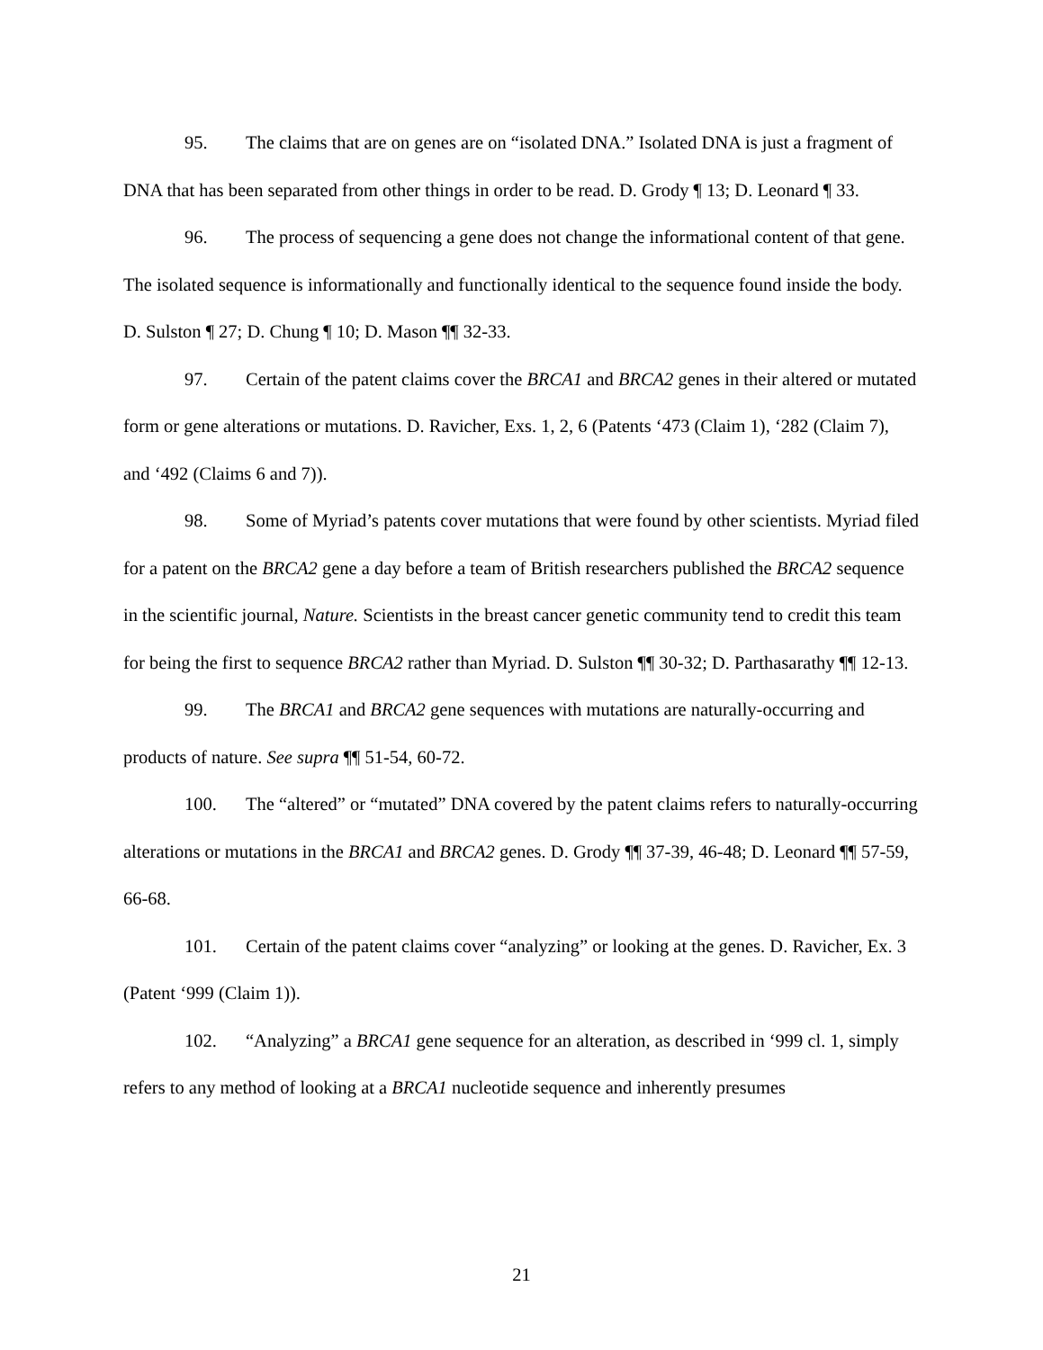95. The claims that are on genes are on “isolated DNA.” Isolated DNA is just a fragment of DNA that has been separated from other things in order to be read. D. Grody ¶ 13; D. Leonard ¶ 33.
96. The process of sequencing a gene does not change the informational content of that gene. The isolated sequence is informationally and functionally identical to the sequence found inside the body. D. Sulston ¶ 27; D. Chung ¶ 10; D. Mason ¶¶ 32-33.
97. Certain of the patent claims cover the BRCA1 and BRCA2 genes in their altered or mutated form or gene alterations or mutations. D. Ravicher, Exs. 1, 2, 6 (Patents ‘473 (Claim 1), ‘282 (Claim 7), and ‘492 (Claims 6 and 7)).
98. Some of Myriad’s patents cover mutations that were found by other scientists. Myriad filed for a patent on the BRCA2 gene a day before a team of British researchers published the BRCA2 sequence in the scientific journal, Nature. Scientists in the breast cancer genetic community tend to credit this team for being the first to sequence BRCA2 rather than Myriad. D. Sulston ¶¶ 30-32; D. Parthasarathy ¶¶ 12-13.
99. The BRCA1 and BRCA2 gene sequences with mutations are naturally-occurring and products of nature. See supra ¶¶ 51-54, 60-72.
100. The “altered” or “mutated” DNA covered by the patent claims refers to naturally-occurring alterations or mutations in the BRCA1 and BRCA2 genes. D. Grody ¶¶ 37-39, 46-48; D. Leonard ¶¶ 57-59, 66-68.
101. Certain of the patent claims cover “analyzing” or looking at the genes. D. Ravicher, Ex. 3 (Patent ‘999 (Claim 1)).
102. “Analyzing” a BRCA1 gene sequence for an alteration, as described in ‘999 cl. 1, simply refers to any method of looking at a BRCA1 nucleotide sequence and inherently presumes
21